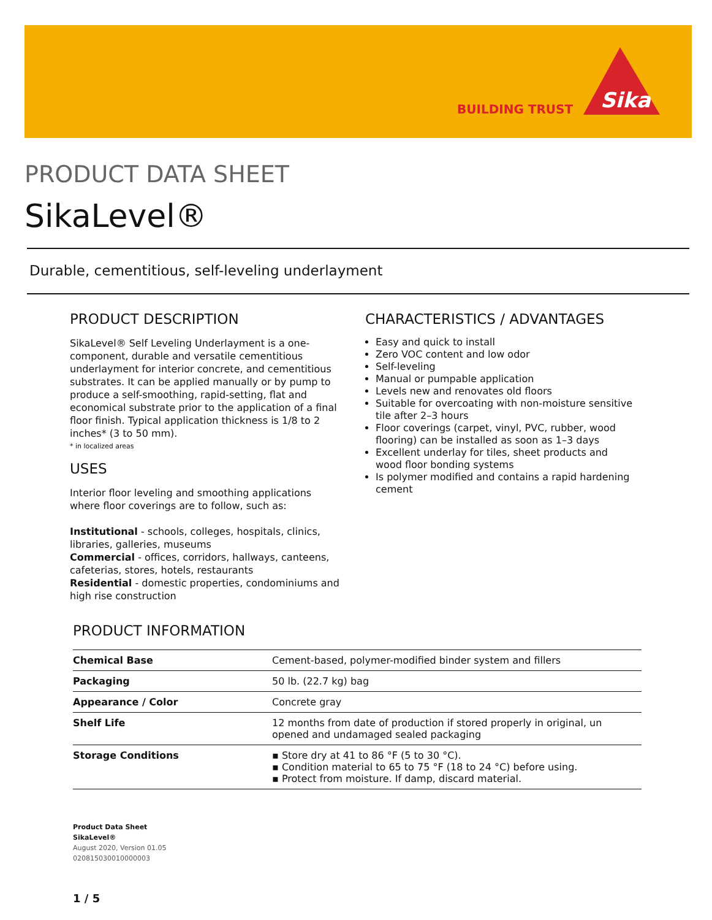BUILDING TRUST
Sika
PRODUCT DATA SHEET
SikaLevel®
Durable, cementitious, self-leveling underlayment
PRODUCT DESCRIPTION
SikaLevel® Self Leveling Underlayment is a one-component, durable and versatile cementitious underlayment for interior concrete, and cementitious substrates. It can be applied manually or by pump to produce a self-smoothing, rapid-setting, flat and economical substrate prior to the application of a final floor finish. Typical application thickness is 1/8 to 2 inches* (3 to 50 mm).
* in localized areas
USES
Interior floor leveling and smoothing applications where floor coverings are to follow, such as:
Institutional - schools, colleges, hospitals, clinics, libraries, galleries, museums
Commercial - offices, corridors, hallways, canteens, cafeterias, stores, hotels, restaurants
Residential - domestic properties, condominiums and high rise construction
CHARACTERISTICS / ADVANTAGES
Easy and quick to install
Zero VOC content and low odor
Self-leveling
Manual or pumpable application
Levels new and renovates old floors
Suitable for overcoating with non-moisture sensitive tile after 2–3 hours
Floor coverings (carpet, vinyl, PVC, rubber, wood flooring) can be installed as soon as 1–3 days
Excellent underlay for tiles, sheet products and wood floor bonding systems
Is polymer modified and contains a rapid hardening cement
PRODUCT INFORMATION
| Chemical Base | Cement-based, polymer-modified binder system and fillers |
| Packaging | 50 lb. (22.7 kg) bag |
| Appearance / Color | Concrete gray |
| Shelf Life | 12 months from date of production if stored properly in original, un opened and undamaged sealed packaging |
| Storage Conditions | ▪ Store dry at 41 to 86 °F (5 to 30 °C). ▪ Condition material to 65 to 75 °F (18 to 24 °C) before using. ▪ Protect from moisture. If damp, discard material. |
Product Data Sheet
SikaLevel®
August 2020, Version 01.05
020815030010000003
1 / 5